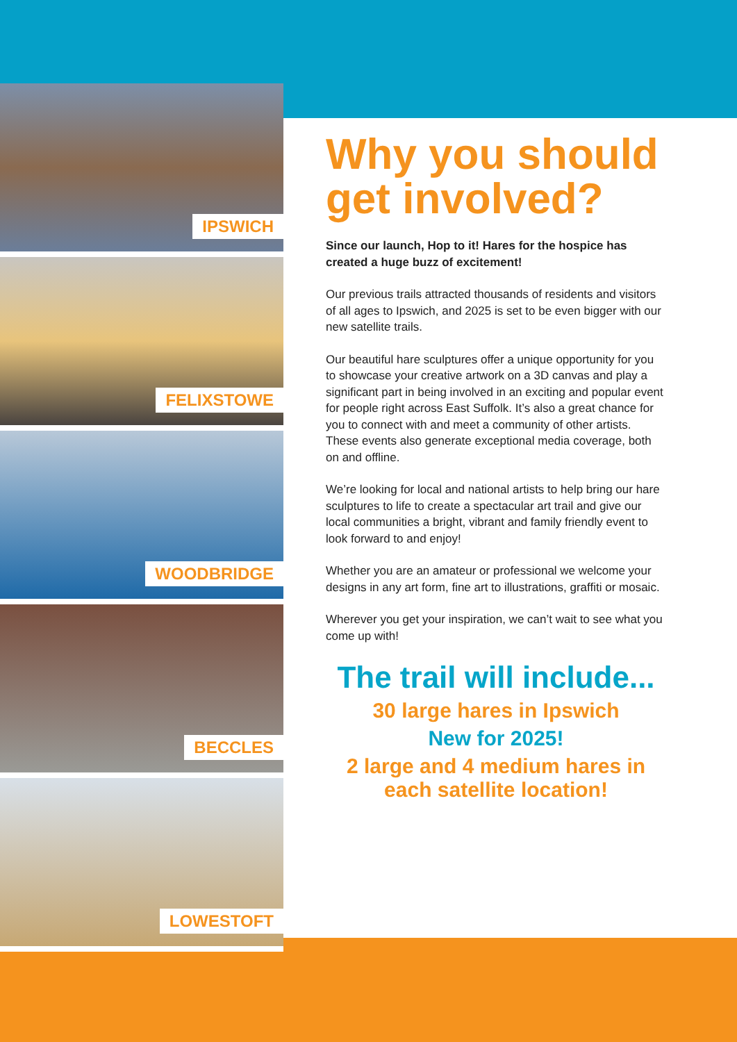IPSWICH
FELIXSTOWE
WOODBRIDGE
BECCLES
LOWESTOFT
Why you should get involved?
Since our launch, Hop to it! Hares for the hospice has created a huge buzz of excitement!
Our previous trails attracted thousands of residents and visitors of all ages to Ipswich, and 2025 is set to be even bigger with our new satellite trails.
Our beautiful hare sculptures offer a unique opportunity for you to showcase your creative artwork on a 3D canvas and play a significant part in being involved in an exciting and popular event for people right across East Suffolk. It’s also a great chance for you to connect with and meet a community of other artists. These events also generate exceptional media coverage, both on and offline.
We’re looking for local and national artists to help bring our hare sculptures to life to create a spectacular art trail and give our local communities a bright, vibrant and family friendly event to look forward to and enjoy!
Whether you are an amateur or professional we welcome your designs in any art form, fine art to illustrations, graffiti or mosaic.
Wherever you get your inspiration, we can’t wait to see what you come up with!
The trail will include...
30 large hares in Ipswich
New for 2025!
2 large and 4 medium hares in each satellite location!